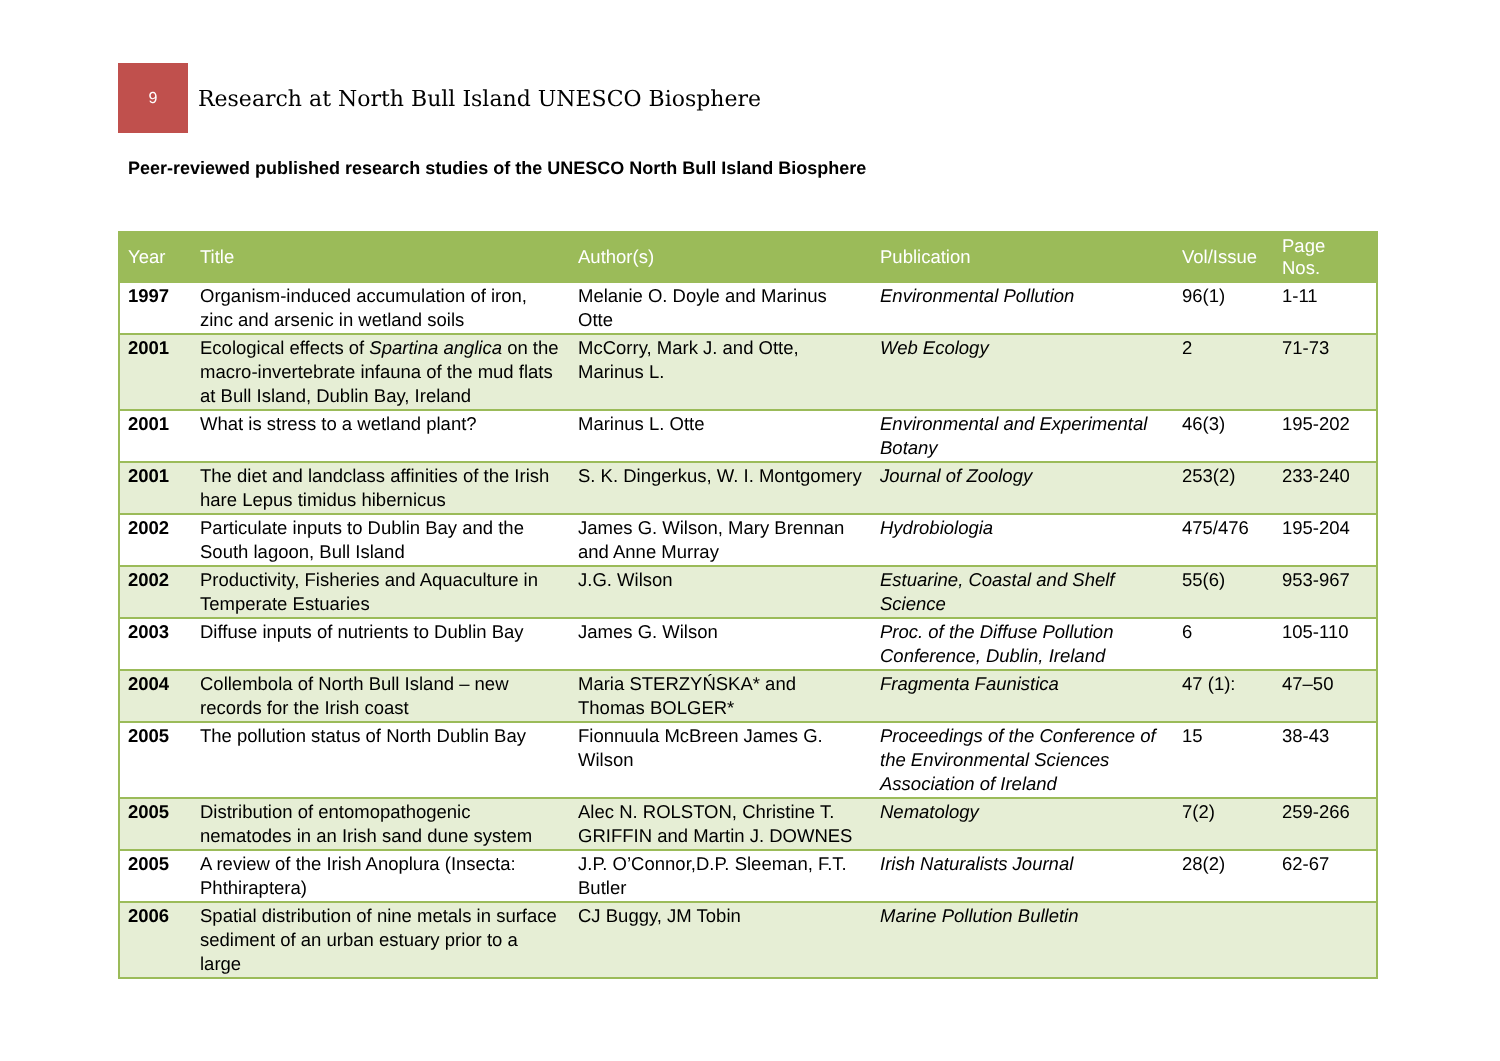9
Research at North Bull Island UNESCO Biosphere
Peer-reviewed published research studies of the UNESCO North Bull Island Biosphere
| Year | Title | Author(s) | Publication | Vol/Issue | Page Nos. |
| --- | --- | --- | --- | --- | --- |
| 1997 | Organism-induced accumulation of iron, zinc and arsenic in wetland soils | Melanie O. Doyle and Marinus Otte | Environmental Pollution | 96(1) | 1-11 |
| 2001 | Ecological effects of Spartina anglica on the macro-invertebrate infauna of the mud flats at Bull Island, Dublin Bay, Ireland | McCorry, Mark J. and Otte, Marinus L. | Web Ecology | 2 | 71-73 |
| 2001 | What is stress to a wetland plant? | Marinus L. Otte | Environmental and Experimental Botany | 46(3) | 195-202 |
| 2001 | The diet and landclass affinities of the Irish hare Lepus timidus hibernicus | S. K. Dingerkus, W. I. Montgomery | Journal of Zoology | 253(2) | 233-240 |
| 2002 | Particulate inputs to Dublin Bay and the South lagoon, Bull Island | James G. Wilson, Mary Brennan and Anne Murray | Hydrobiologia | 475/476 | 195-204 |
| 2002 | Productivity, Fisheries and Aquaculture in Temperate Estuaries | J.G. Wilson | Estuarine, Coastal and Shelf Science | 55(6) | 953-967 |
| 2003 | Diffuse inputs of nutrients to Dublin Bay | James G. Wilson | Proc. of the Diffuse Pollution Conference, Dublin, Ireland | 6 | 105-110 |
| 2004 | Collembola of North Bull Island – new records for the Irish coast | Maria STERZYŃSKA* and Thomas BOLGER* | Fragmenta Faunistica | 47 (1): | 47–50 |
| 2005 | The pollution status of North Dublin Bay | Fionnuula McBreen James G. Wilson | Proceedings of the Conference of the Environmental Sciences Association of Ireland | 15 | 38-43 |
| 2005 | Distribution of entomopathogenic nematodes in an Irish sand dune system | Alec N. ROLSTON, Christine T. GRIFFIN and Martin J. DOWNES | Nematology | 7(2) | 259-266 |
| 2005 | A review of the Irish Anoplura (Insecta: Phthiraptera) | J.P. O’Connor,D.P. Sleeman, F.T. Butler | Irish Naturalists Journal | 28(2) | 62-67 |
| 2006 | Spatial distribution of nine metals in surface sediment of an urban estuary prior to a large | CJ Buggy, JM Tobin | Marine Pollution Bulletin | | |